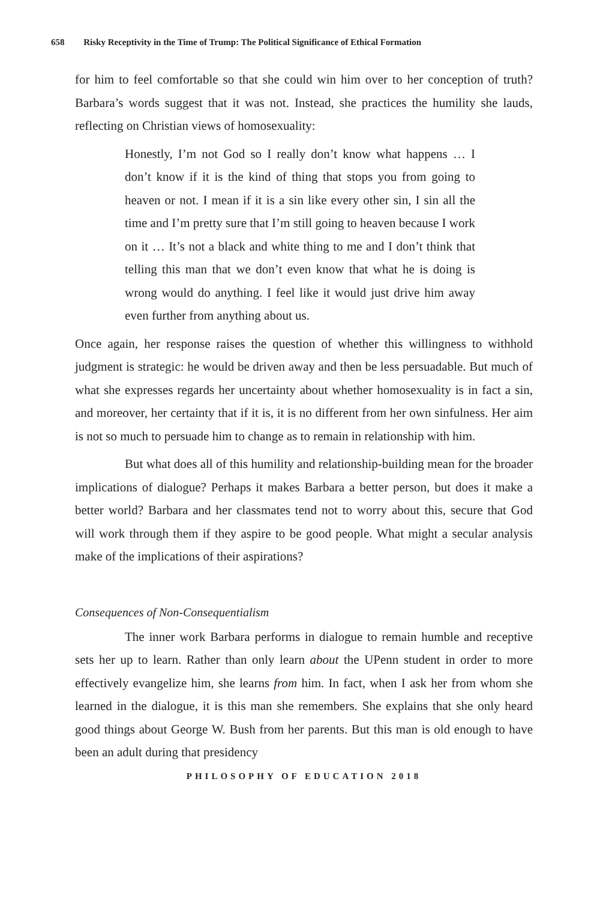658 Risky Receptivity in the Time of Trump: The Political Significance of Ethical Formation
for him to feel comfortable so that she could win him over to her conception of truth? Barbara’s words suggest that it was not. Instead, she practices the humility she lauds, reflecting on Christian views of homosexuality:
Honestly, I’m not God so I really don’t know what happens … I don’t know if it is the kind of thing that stops you from going to heaven or not. I mean if it is a sin like every other sin, I sin all the time and I’m pretty sure that I’m still going to heaven because I work on it … It’s not a black and white thing to me and I don’t think that telling this man that we don’t even know that what he is doing is wrong would do anything. I feel like it would just drive him away even further from anything about us.
Once again, her response raises the question of whether this willingness to withhold judgment is strategic: he would be driven away and then be less persuadable. But much of what she expresses regards her uncertainty about whether homosexuality is in fact a sin, and moreover, her certainty that if it is, it is no different from her own sinfulness. Her aim is not so much to persuade him to change as to remain in relationship with him.
But what does all of this humility and relationship-building mean for the broader implications of dialogue? Perhaps it makes Barbara a better person, but does it make a better world? Barbara and her classmates tend not to worry about this, secure that God will work through them if they aspire to be good people. What might a secular analysis make of the implications of their aspirations?
Consequences of Non-Consequentialism
The inner work Barbara performs in dialogue to remain humble and receptive sets her up to learn. Rather than only learn about the UPenn student in order to more effectively evangelize him, she learns from him. In fact, when I ask her from whom she learned in the dialogue, it is this man she remembers. She explains that she only heard good things about George W. Bush from her parents. But this man is old enough to have been an adult during that presidency
PHILOSOPHY OF EDUCATION 2018